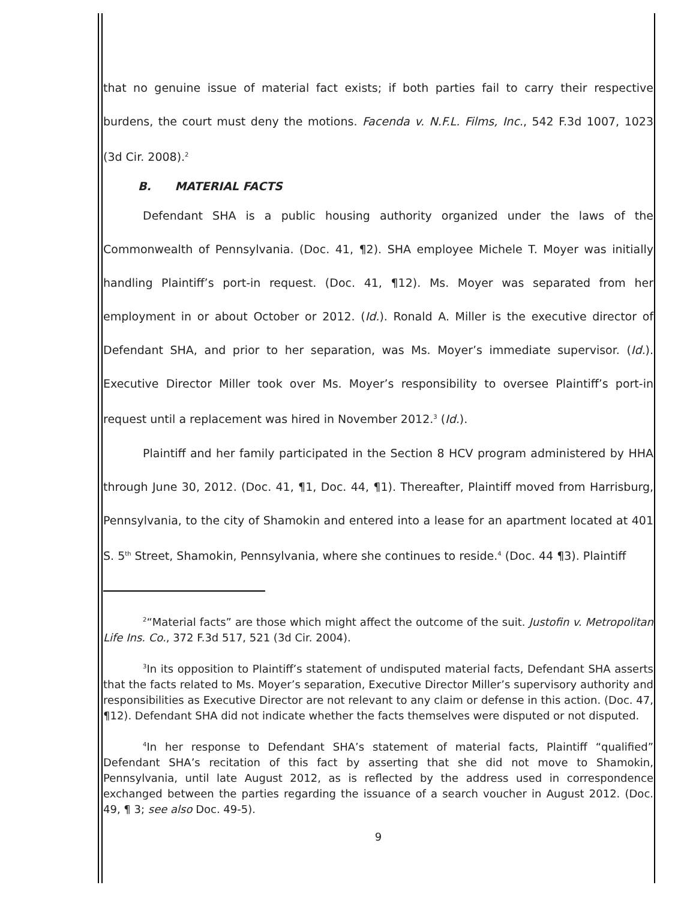that no genuine issue of material fact exists; if both parties fail to carry their respective burdens, the court must deny the motions. Facenda v. N.F.L. Films, Inc., 542 F.3d 1007, 1023 (3d Cir. 2008).<sup>2</sup>
B. MATERIAL FACTS
Defendant SHA is a public housing authority organized under the laws of the Commonwealth of Pennsylvania. (Doc. 41, ¶2). SHA employee Michele T. Moyer was initially handling Plaintiff’s port-in request. (Doc. 41, ¶12). Ms. Moyer was separated from her employment in or about October or 2012. (Id.). Ronald A. Miller is the executive director of Defendant SHA, and prior to her separation, was Ms. Moyer’s immediate supervisor. (Id.). Executive Director Miller took over Ms. Moyer’s responsibility to oversee Plaintiff’s port-in request until a replacement was hired in November 2012.<sup>3</sup> (Id.).
Plaintiff and her family participated in the Section 8 HCV program administered by HHA through June 30, 2012. (Doc. 41, ¶1, Doc. 44, ¶1). Thereafter, Plaintiff moved from Harrisburg, Pennsylvania, to the city of Shamokin and entered into a lease for an apartment located at 401 S. 5<sup>th</sup> Street, Shamokin, Pennsylvania, where she continues to reside.<sup>4</sup> (Doc. 44 ¶3). Plaintiff
<sup>2</sup> “Material facts” are those which might affect the outcome of the suit. Justofin v. Metropolitan Life Ins. Co., 372 F.3d 517, 521 (3d Cir. 2004).
<sup>3</sup> In its opposition to Plaintiff’s statement of undisputed material facts, Defendant SHA asserts that the facts related to Ms. Moyer’s separation, Executive Director Miller’s supervisory authority and responsibilities as Executive Director are not relevant to any claim or defense in this action. (Doc. 47, ¶12). Defendant SHA did not indicate whether the facts themselves were disputed or not disputed.
<sup>4</sup> In her response to Defendant SHA’s statement of material facts, Plaintiff “qualified” Defendant SHA’s recitation of this fact by asserting that she did not move to Shamokin, Pennsylvania, until late August 2012, as is reflected by the address used in correspondence exchanged between the parties regarding the issuance of a search voucher in August 2012. (Doc. 49, ¶ 3; see also Doc. 49-5).
9